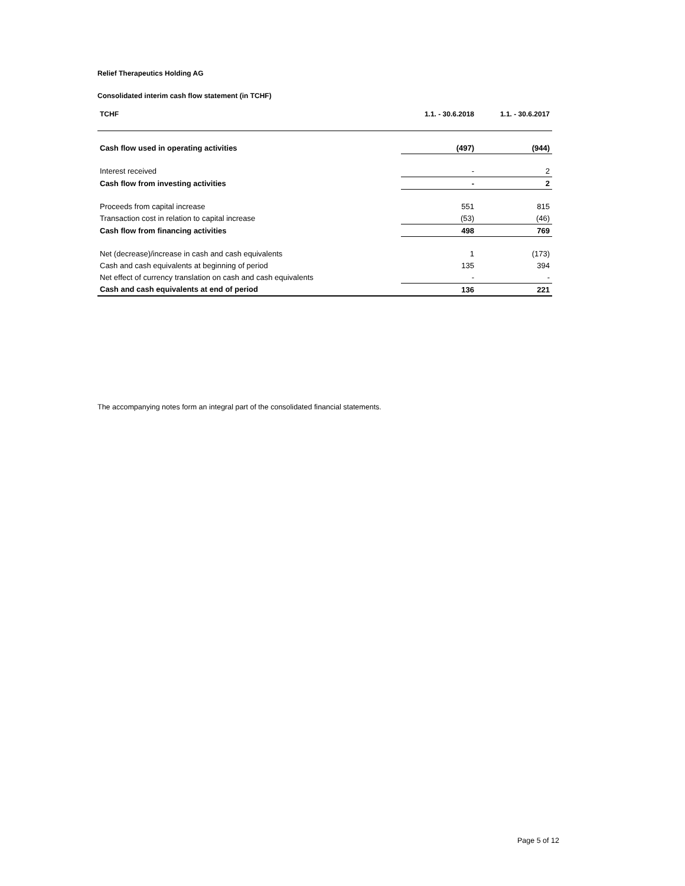Relief Therapeutics Holding AG
Consolidated interim cash flow statement (in TCHF)
| TCHF | 1.1. - 30.6.2018 | 1.1. - 30.6.2017 |
| --- | --- | --- |
| Cash flow used in operating activities | (497) | (944) |
| Interest received | - | 2 |
| Cash flow from investing activities | - | 2 |
| Proceeds from capital increase | 551 | 815 |
| Transaction cost in relation to capital increase | (53) | (46) |
| Cash flow from financing activities | 498 | 769 |
| Net (decrease)/increase in cash and cash equivalents | 1 | (173) |
| Cash and cash equivalents at beginning of period | 135 | 394 |
| Net effect of currency translation on cash and cash equivalents | - | - |
| Cash and cash equivalents at end of period | 136 | 221 |
The accompanying notes form an integral part of the consolidated financial statements.
Page 5 of 12